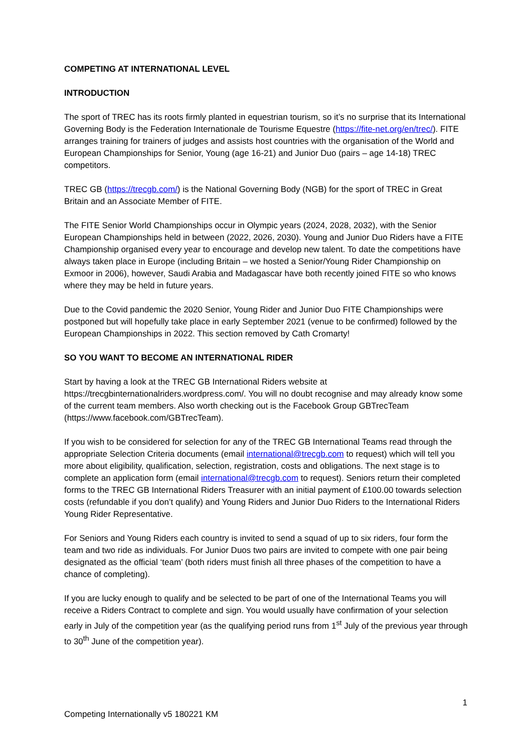COMPETING AT INTERNATIONAL LEVEL
INTRODUCTION
The sport of TREC has its roots firmly planted in equestrian tourism, so it’s no surprise that its International Governing Body is the Federation Internationale de Tourisme Equestre (https://fite-net.org/en/trec/). FITE arranges training for trainers of judges and assists host countries with the organisation of the World and European Championships for Senior, Young (age 16-21) and Junior Duo (pairs – age 14-18) TREC competitors.
TREC GB (https://trecgb.com/) is the National Governing Body (NGB) for the sport of TREC in Great Britain and an Associate Member of FITE.
The FITE Senior World Championships occur in Olympic years (2024, 2028, 2032), with the Senior European Championships held in between (2022, 2026, 2030). Young and Junior Duo Riders have a FITE Championship organised every year to encourage and develop new talent. To date the competitions have always taken place in Europe (including Britain – we hosted a Senior/Young Rider Championship on Exmoor in 2006), however, Saudi Arabia and Madagascar have both recently joined FITE so who knows where they may be held in future years.
Due to the Covid pandemic the 2020 Senior, Young Rider and Junior Duo FITE Championships were postponed but will hopefully take place in early September 2021 (venue to be confirmed) followed by the European Championships in 2022. This section removed by Cath Cromarty!
SO YOU WANT TO BECOME AN INTERNATIONAL RIDER
Start by having a look at the TREC GB International Riders website at https://trecgbinternationalriders.wordpress.com/. You will no doubt recognise and may already know some of the current team members. Also worth checking out is the Facebook Group GBTrecTeam (https://www.facebook.com/GBTrecTeam).
If you wish to be considered for selection for any of the TREC GB International Teams read through the appropriate Selection Criteria documents (email international@trecgb.com to request) which will tell you more about eligibility, qualification, selection, registration, costs and obligations. The next stage is to complete an application form (email international@trecgb.com to request). Seniors return their completed forms to the TREC GB International Riders Treasurer with an initial payment of £100.00 towards selection costs (refundable if you don’t qualify) and Young Riders and Junior Duo Riders to the International Riders Young Rider Representative.
For Seniors and Young Riders each country is invited to send a squad of up to six riders, four form the team and two ride as individuals. For Junior Duos two pairs are invited to compete with one pair being designated as the official ‘team’ (both riders must finish all three phases of the competition to have a chance of completing).
If you are lucky enough to qualify and be selected to be part of one of the International Teams you will receive a Riders Contract to complete and sign. You would usually have confirmation of your selection early in July of the competition year (as the qualifying period runs from 1<sup>st</sup> July of the previous year through to 30<sup>th</sup> June of the competition year).
1
Competing Internationally v5 180221 KM